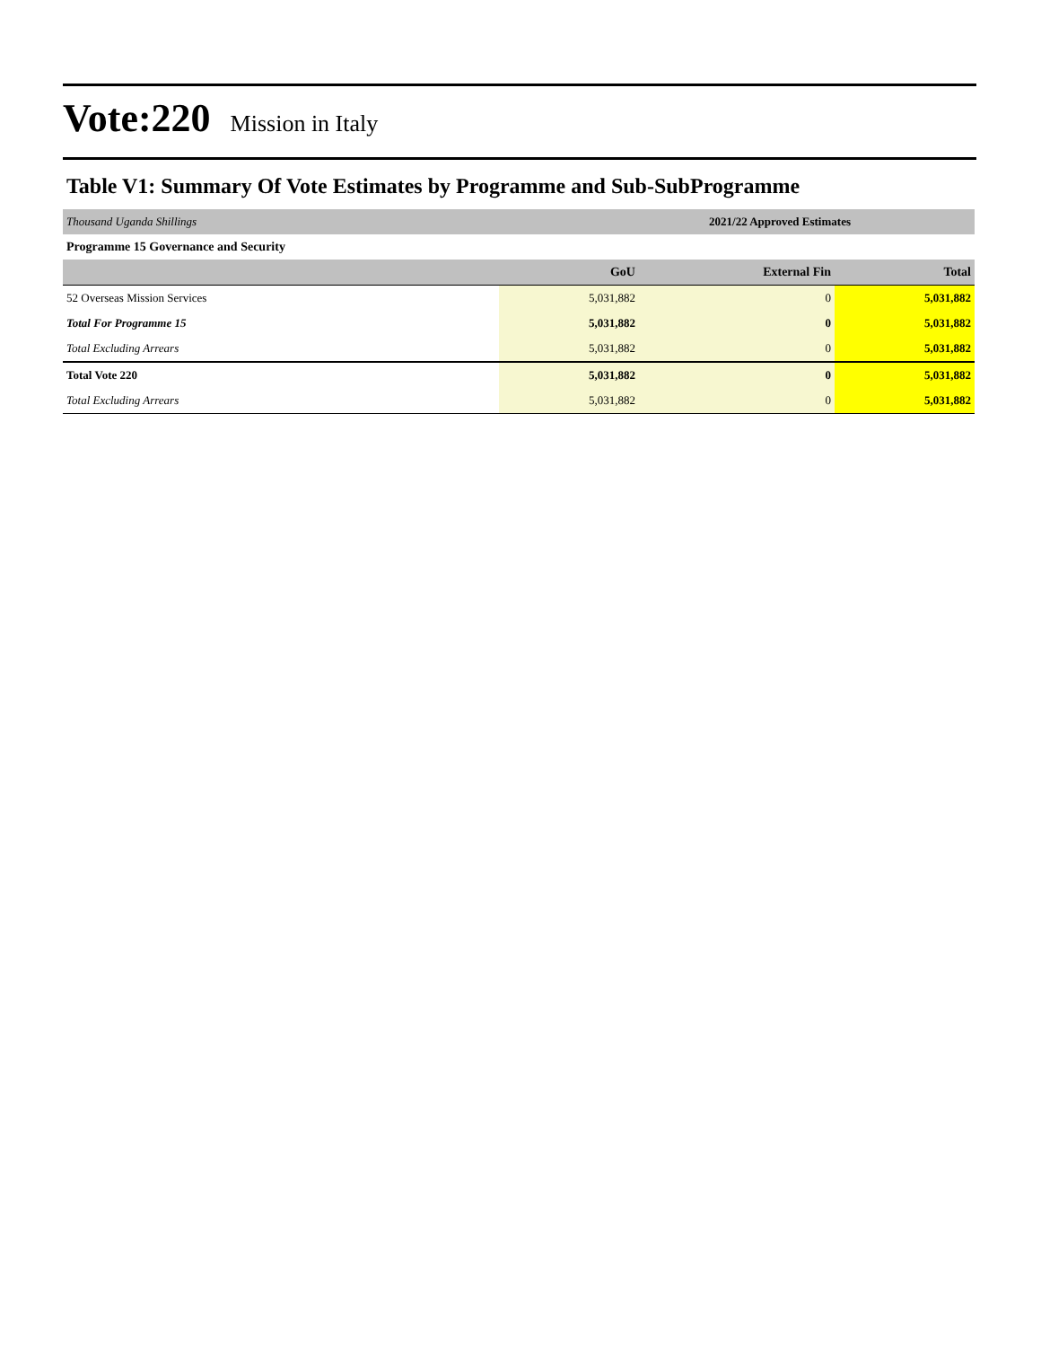Vote:220 Mission in Italy
Table V1: Summary Of Vote Estimates by Programme and Sub-SubProgramme
| Thousand Uganda Shillings | 2021/22 Approved Estimates | | |
| Programme 15 Governance and Security | | | |
| | GoU | External Fin | Total |
| 52 Overseas Mission Services | 5,031,882 | 0 | 5,031,882 |
| Total For Programme 15 | 5,031,882 | 0 | 5,031,882 |
| Total Excluding Arrears | 5,031,882 | 0 | 5,031,882 |
| Total Vote 220 | 5,031,882 | 0 | 5,031,882 |
| Total Excluding Arrears | 5,031,882 | 0 | 5,031,882 |